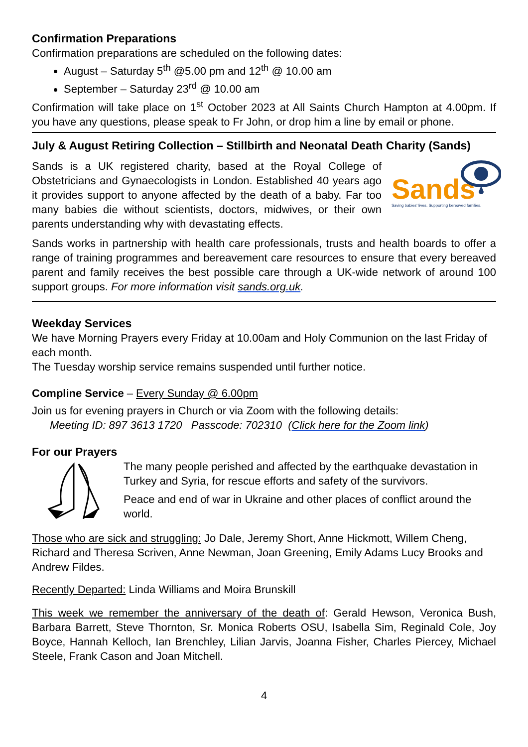Confirmation Preparations
Confirmation preparations are scheduled on the following dates:
August – Saturday 5<sup>th</sup> @5.00 pm and 12<sup>th</sup> @ 10.00 am
September – Saturday 23<sup>rd</sup> @ 10.00 am
Confirmation will take place on 1<sup>st</sup> October 2023 at All Saints Church Hampton at 4.00pm. If you have any questions, please speak to Fr John, or drop him a line by email or phone.
July & August Retiring Collection – Stillbirth and Neonatal Death Charity (Sands)
Sands
Saving babies' lives. Supporting bereaved families.
Sands is a UK registered charity, based at the Royal College of Obstetricians and Gynaecologists in London. Established 40 years ago it provides support to anyone affected by the death of a baby. Far too many babies die without scientists, doctors, midwives, or their own parents understanding why with devastating effects.
Sands works in partnership with health care professionals, trusts and health boards to offer a range of training programmes and bereavement care resources to ensure that every bereaved parent and family receives the best possible care through a UK-wide network of around 100 support groups. For more information visit sands.org.uk.
Weekday Services
We have Morning Prayers every Friday at 10.00am and Holy Communion on the last Friday of each month.
The Tuesday worship service remains suspended until further notice.
Compline Service – Every Sunday @ 6.00pm
Join us for evening prayers in Church or via Zoom with the following details:
Meeting ID: 897 3613 1720 Passcode: 702310 (Click here for the Zoom link)
For our Prayers
The many people perished and affected by the earthquake devastation in Turkey and Syria, for rescue efforts and safety of the survivors.
Peace and end of war in Ukraine and other places of conflict around the world.
Those who are sick and struggling: Jo Dale, Jeremy Short, Anne Hickmott, Willem Cheng, Richard and Theresa Scriven, Anne Newman, Joan Greening, Emily Adams Lucy Brooks and Andrew Fildes.
Recently Departed: Linda Williams and Moira Brunskill
This week we remember the anniversary of the death of: Gerald Hewson, Veronica Bush, Barbara Barrett, Steve Thornton, Sr. Monica Roberts OSU, Isabella Sim, Reginald Cole, Joy Boyce, Hannah Kelloch, Ian Brenchley, Lilian Jarvis, Joanna Fisher, Charles Piercey, Michael Steele, Frank Cason and Joan Mitchell.
4